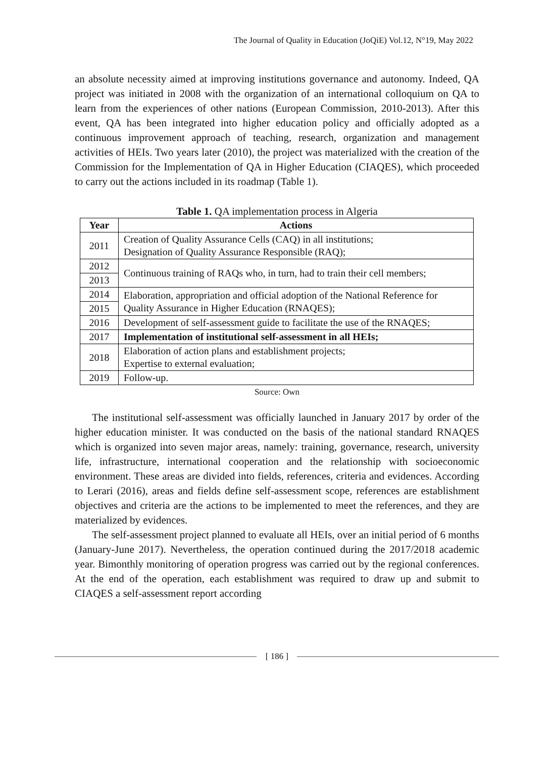The Journal of Quality in Education (JoQiE) Vol.12, N°19, May 2022
an absolute necessity aimed at improving institutions governance and autonomy. Indeed, QA project was initiated in 2008 with the organization of an international colloquium on QA to learn from the experiences of other nations (European Commission, 2010-2013). After this event, QA has been integrated into higher education policy and officially adopted as a continuous improvement approach of teaching, research, organization and management activities of HEIs. Two years later (2010), the project was materialized with the creation of the Commission for the Implementation of QA in Higher Education (CIAQES), which proceeded to carry out the actions included in its roadmap (Table 1).
Table 1. QA implementation process in Algeria
| Year | Actions |
| --- | --- |
| 2011 | Creation of Quality Assurance Cells (CAQ) in all institutions; Designation of Quality Assurance Responsible (RAQ); |
| 2012 | Continuous training of RAQs who, in turn, had to train their cell members; |
| 2013 | |
| 2014 | Elaboration, appropriation and official adoption of the National Reference for Quality Assurance in Higher Education (RNAQES); |
| 2015 | |
| 2016 | |
| | Development of self-assessment guide to facilitate the use of the RNAQES; |
| 2017 | Implementation of institutional self-assessment in all HEIs; |
| 2018 | |
| | Elaboration of action plans and establishment projects; Expertise to external evaluation; |
| 2019 | Follow-up. |
Source: Own
The institutional self-assessment was officially launched in January 2017 by order of the higher education minister. It was conducted on the basis of the national standard RNAQES which is organized into seven major areas, namely: training, governance, research, university life, infrastructure, international cooperation and the relationship with socioeconomic environment. These areas are divided into fields, references, criteria and evidences. According to Lerari (2016), areas and fields define self-assessment scope, references are establishment objectives and criteria are the actions to be implemented to meet the references, and they are materialized by evidences.
The self-assessment project planned to evaluate all HEIs, over an initial period of 6 months (January-June 2017). Nevertheless, the operation continued during the 2017/2018 academic year. Bimonthly monitoring of operation progress was carried out by the regional conferences. At the end of the operation, each establishment was required to draw up and submit to CIAQES a self-assessment report according
[ 186 ]